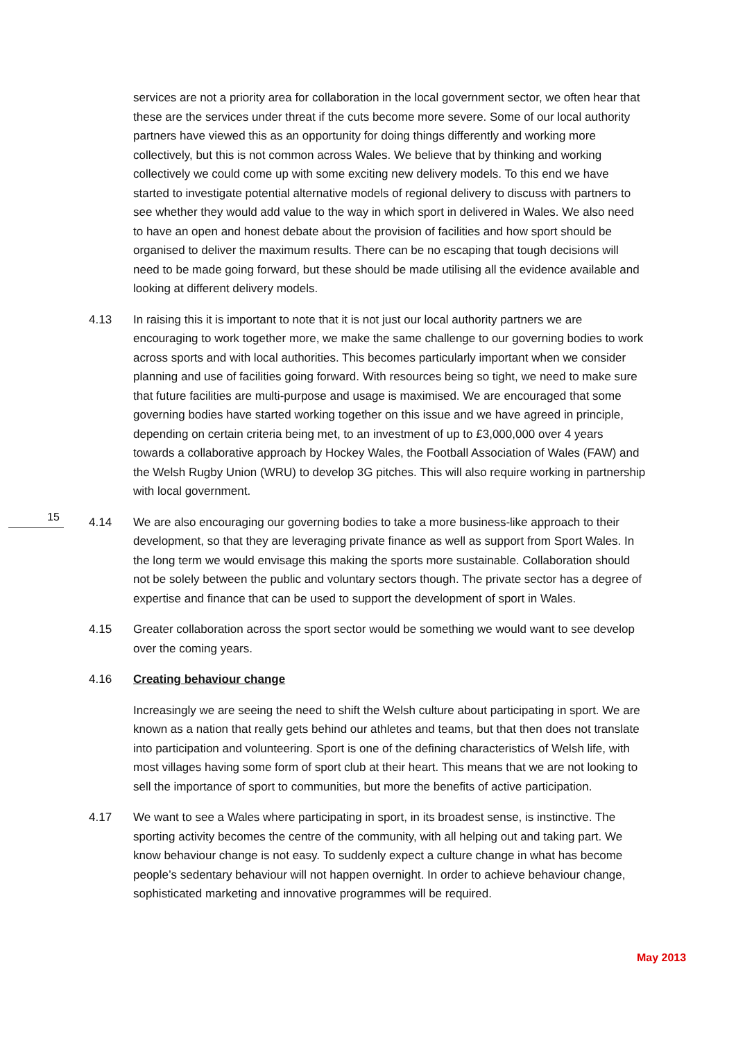services are not a priority area for collaboration in the local government sector, we often hear that these are the services under threat if the cuts become more severe. Some of our local authority partners have viewed this as an opportunity for doing things differently and working more collectively, but this is not common across Wales. We believe that by thinking and working collectively we could come up with some exciting new delivery models. To this end we have started to investigate potential alternative models of regional delivery to discuss with partners to see whether they would add value to the way in which sport in delivered in Wales. We also need to have an open and honest debate about the provision of facilities and how sport should be organised to deliver the maximum results. There can be no escaping that tough decisions will need to be made going forward, but these should be made utilising all the evidence available and looking at different delivery models.
4.13 In raising this it is important to note that it is not just our local authority partners we are encouraging to work together more, we make the same challenge to our governing bodies to work across sports and with local authorities. This becomes particularly important when we consider planning and use of facilities going forward. With resources being so tight, we need to make sure that future facilities are multi-purpose and usage is maximised. We are encouraged that some governing bodies have started working together on this issue and we have agreed in principle, depending on certain criteria being met, to an investment of up to £3,000,000 over 4 years towards a collaborative approach by Hockey Wales, the Football Association of Wales (FAW) and the Welsh Rugby Union (WRU) to develop 3G pitches. This will also require working in partnership with local government.
4.14 We are also encouraging our governing bodies to take a more business-like approach to their development, so that they are leveraging private finance as well as support from Sport Wales. In the long term we would envisage this making the sports more sustainable. Collaboration should not be solely between the public and voluntary sectors though. The private sector has a degree of expertise and finance that can be used to support the development of sport in Wales.
4.15 Greater collaboration across the sport sector would be something we would want to see develop over the coming years.
4.16 Creating behaviour change
Increasingly we are seeing the need to shift the Welsh culture about participating in sport. We are known as a nation that really gets behind our athletes and teams, but that then does not translate into participation and volunteering. Sport is one of the defining characteristics of Welsh life, with most villages having some form of sport club at their heart. This means that we are not looking to sell the importance of sport to communities, but more the benefits of active participation.
4.17 We want to see a Wales where participating in sport, in its broadest sense, is instinctive. The sporting activity becomes the centre of the community, with all helping out and taking part. We know behaviour change is not easy. To suddenly expect a culture change in what has become people’s sedentary behaviour will not happen overnight. In order to achieve behaviour change, sophisticated marketing and innovative programmes will be required.
15
May 2013